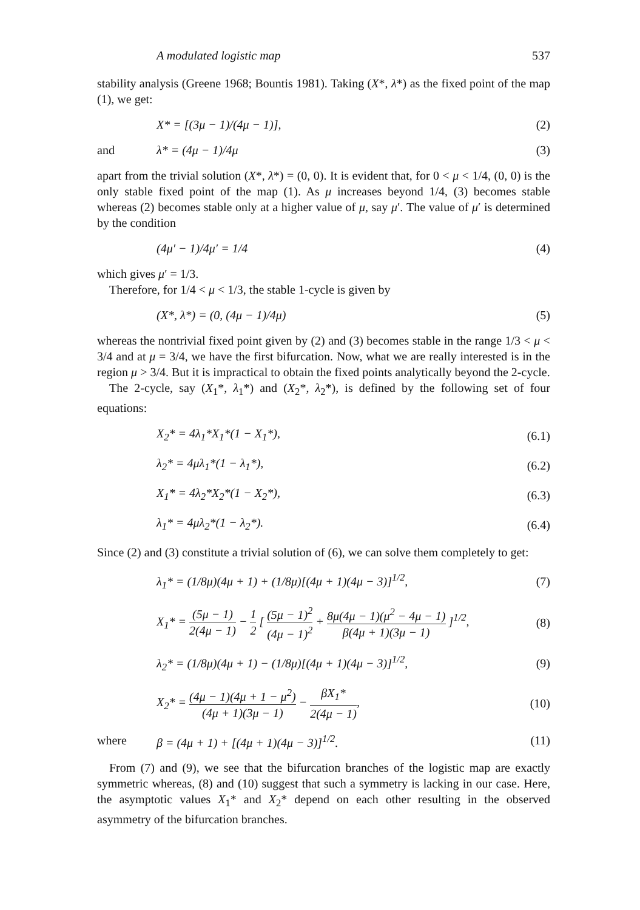A modulated logistic map 537
stability analysis (Greene 1968; Bountis 1981). Taking (X*, λ*) as the fixed point of the map (1), we get:
X* = [(3μ − 1)/(4μ − 1)], (2)
and λ* = (4μ − 1)/4μ (3)
apart from the trivial solution (X*, λ*) = (0, 0). It is evident that, for 0 < μ < 1/4, (0, 0) is the only stable fixed point of the map (1). As μ increases beyond 1/4, (3) becomes stable whereas (2) becomes stable only at a higher value of μ, say μ′. The value of μ′ is determined by the condition
(4μ′ − 1)/4μ′ = 1/4 (4)
which gives μ′ = 1/3.
Therefore, for 1/4 < μ < 1/3, the stable 1-cycle is given by
(X*, λ*) = (0, (4μ − 1)/4μ) (5)
whereas the nontrivial fixed point given by (2) and (3) becomes stable in the range 1/3 < μ < 3/4 and at μ = 3/4, we have the first bifurcation. Now, what we are really interested is in the region μ > 3/4. But it is impractical to obtain the fixed points analytically beyond the 2-cycle.
The 2-cycle, say (X<sub>1</sub>*, λ<sub>1</sub>*) and (X<sub>2</sub>*, λ<sub>2</sub>*), is defined by the following set of four equations:
X<sub>2</sub>* = 4λ<sub>1</sub>*X<sub>1</sub>*(1 − X<sub>1</sub>*), (6.1)
λ<sub>2</sub>* = 4μλ<sub>1</sub>*(1 − λ<sub>1</sub>*), (6.2)
X<sub>1</sub>* = 4λ<sub>2</sub>*X<sub>2</sub>*(1 − X<sub>2</sub>*), (6.3)
λ<sub>1</sub>* = 4μλ<sub>2</sub>*(1 − λ<sub>2</sub>*). (6.4)
Since (2) and (3) constitute a trivial solution of (6), we can solve them completely to get:
λ<sub>1</sub>* = (1/8μ)(4μ + 1) + (1/8μ)[(4μ + 1)(4μ − 3)]<sup>1/2</sup>, (7)
X<sub>1</sub>* = (5μ − 1) 2(4μ − 1) − 1 2 [ (5μ − 1)<sup>2</sup> (4μ − 1)<sup>2</sup> + 8μ(4μ − 1)(μ<sup>2</sup> − 4μ − 1) β(4μ + 1)(3μ − 1) ]<sup>1/2</sup>, (8)
λ<sub>2</sub>* = (1/8μ)(4μ + 1) − (1/8μ)[(4μ + 1)(4μ − 3)]<sup>1/2</sup>, (9)
X<sub>2</sub>* = (4μ − 1)(4μ + 1 − μ<sup>2</sup>) (4μ + 1)(3μ − 1) − βX<sub>1</sub>* 2(4μ − 1), (10)
where β = (4μ + 1) + [(4μ + 1)(4μ − 3)]<sup>1/2</sup>. (11)
From (7) and (9), we see that the bifurcation branches of the logistic map are exactly symmetric whereas, (8) and (10) suggest that such a symmetry is lacking in our case. Here, the asymptotic values X<sub>1</sub>* and X<sub>2</sub>* depend on each other resulting in the observed asymmetry of the bifurcation branches.